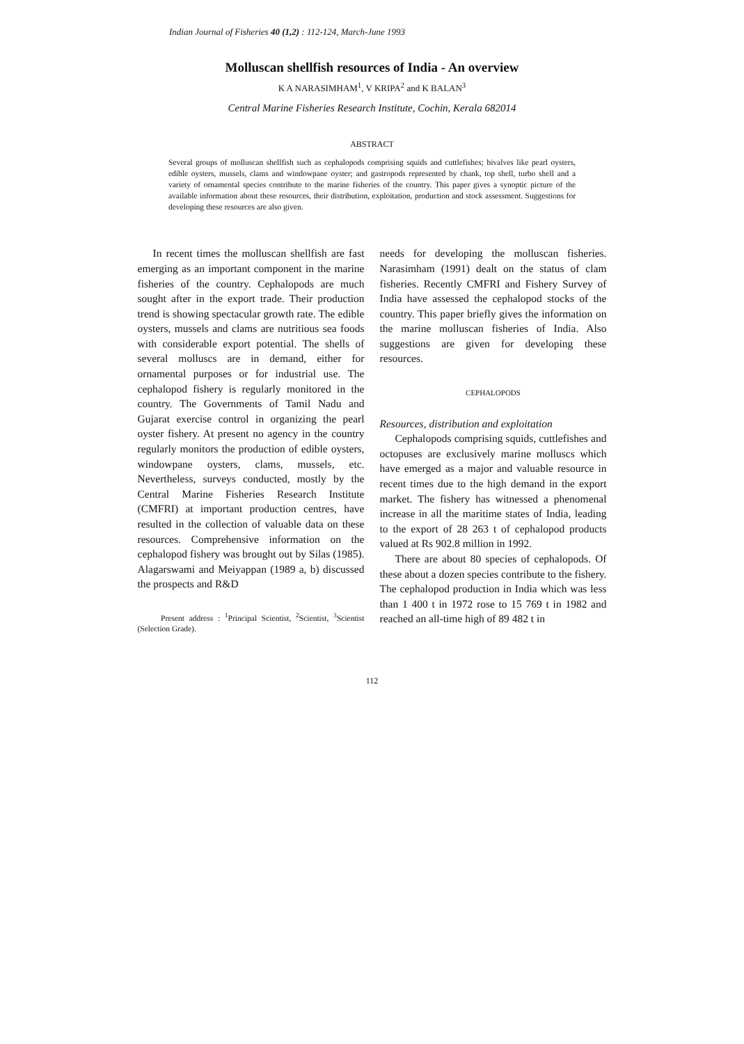Indian Journal of Fisheries 40 (1,2) : 112-124, March-June 1993
Molluscan shellfish resources of India - An overview
K A NARASIMHAM<sup>1</sup>, V KRIPA<sup>2</sup> and K BALAN<sup>3</sup>
Central Marine Fisheries Research Institute, Cochin, Kerala 682014
ABSTRACT
Several groups of molluscan shellfish such as cephalopods comprising squids and cuttlefishes; bivalves like pearl oysters, edible oysters, mussels, clams and windowpane oyster; and gastropods represented by chank, top shell, turbo shell and a variety of ornamental species contribute to the marine fisheries of the country. This paper gives a synoptic picture of the available information about these resources, their distribution, exploitation, production and stock assessment. Suggestions for developing these resources are also given.
In recent times the molluscan shellfish are fast emerging as an important component in the marine fisheries of the country. Cephalopods are much sought after in the export trade. Their production trend is showing spectacular growth rate. The edible oysters, mussels and clams are nutritious sea foods with considerable export potential. The shells of several molluscs are in demand, either for ornamental purposes or for industrial use. The cephalopod fishery is regularly monitored in the country. The Governments of Tamil Nadu and Gujarat exercise control in organizing the pearl oyster fishery. At present no agency in the country regularly monitors the production of edible oysters, windowpane oysters, clams, mussels, etc. Nevertheless, surveys conducted, mostly by the Central Marine Fisheries Research Institute (CMFRI) at important production centres, have resulted in the collection of valuable data on these resources. Comprehensive information on the cephalopod fishery was brought out by Silas (1985). Alagarswami and Meiyappan (1989 a, b) discussed the prospects and R&D
Present address : <sup>1</sup>Principal Scientist, <sup>2</sup>Scientist, <sup>3</sup>Scientist (Selection Grade).
needs for developing the molluscan fisheries. Narasimham (1991) dealt on the status of clam fisheries. Recently CMFRI and Fishery Survey of India have assessed the cephalopod stocks of the country. This paper briefly gives the information on the marine molluscan fisheries of India. Also suggestions are given for developing these resources.
CEPHALOPODS
Resources, distribution and exploitation
Cephalopods comprising squids, cuttlefishes and octopuses are exclusively marine molluscs which have emerged as a major and valuable resource in recent times due to the high demand in the export market. The fishery has witnessed a phenomenal increase in all the maritime states of India, leading to the export of 28 263 t of cephalopod products valued at Rs 902.8 million in 1992.
There are about 80 species of cephalopods. Of these about a dozen species contribute to the fishery. The cephalopod production in India which was less than 1 400 t in 1972 rose to 15 769 t in 1982 and reached an all-time high of 89 482 t in
112